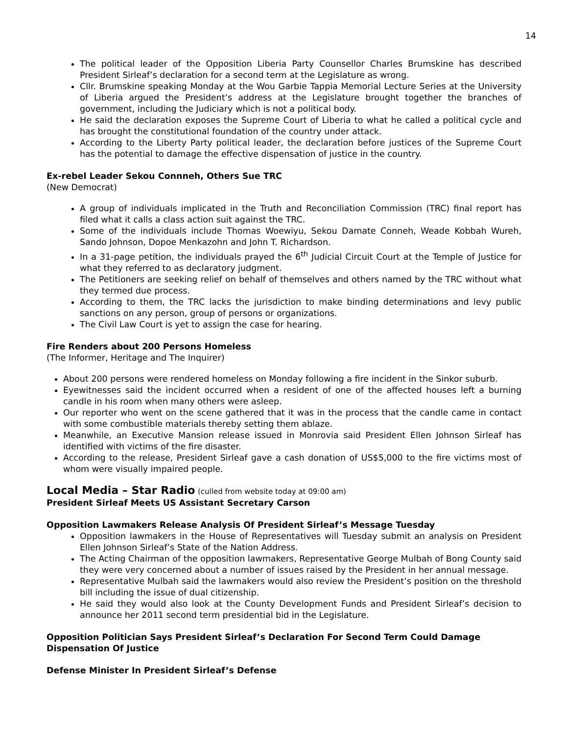14
The political leader of the Opposition Liberia Party Counsellor Charles Brumskine has described President Sirleaf’s declaration for a second term at the Legislature as wrong.
Cllr. Brumskine speaking Monday at the Wou Garbie Tappia Memorial Lecture Series at the University of Liberia argued the President’s address at the Legislature brought together the branches of government, including the Judiciary which is not a political body.
He said the declaration exposes the Supreme Court of Liberia to what he called a political cycle and has brought the constitutional foundation of the country under attack.
According to the Liberty Party political leader, the declaration before justices of the Supreme Court has the potential to damage the effective dispensation of justice in the country.
Ex-rebel Leader Sekou Connneh, Others Sue TRC
(New Democrat)
A group of individuals implicated in the Truth and Reconciliation Commission (TRC) final report has filed what it calls a class action suit against the TRC.
Some of the individuals include Thomas Woewiyu, Sekou Damate Conneh, Weade Kobbah Wureh, Sando Johnson, Dopoe Menkazohn and John T. Richardson.
In a 31-page petition, the individuals prayed the 6<sup>th</sup> Judicial Circuit Court at the Temple of Justice for what they referred to as declaratory judgment.
The Petitioners are seeking relief on behalf of themselves and others named by the TRC without what they termed due process.
According to them, the TRC lacks the jurisdiction to make binding determinations and levy public sanctions on any person, group of persons or organizations.
The Civil Law Court is yet to assign the case for hearing.
Fire Renders about 200 Persons Homeless
(The Informer, Heritage and The Inquirer)
About 200 persons were rendered homeless on Monday following a fire incident in the Sinkor suburb.
Eyewitnesses said the incident occurred when a resident of one of the affected houses left a burning candle in his room when many others were asleep.
Our reporter who went on the scene gathered that it was in the process that the candle came in contact with some combustible materials thereby setting them ablaze.
Meanwhile, an Executive Mansion release issued in Monrovia said President Ellen Johnson Sirleaf has identified with victims of the fire disaster.
According to the release, President Sirleaf gave a cash donation of US$5,000 to the fire victims most of whom were visually impaired people.
Local Media – Star Radio (culled from website today at 09:00 am)
President Sirleaf Meets US Assistant Secretary Carson
Opposition Lawmakers Release Analysis Of President Sirleaf’s Message Tuesday
Opposition lawmakers in the House of Representatives will Tuesday submit an analysis on President Ellen Johnson Sirleaf’s State of the Nation Address.
The Acting Chairman of the opposition lawmakers, Representative George Mulbah of Bong County said they were very concerned about a number of issues raised by the President in her annual message.
Representative Mulbah said the lawmakers would also review the President’s position on the threshold bill including the issue of dual citizenship.
He said they would also look at the County Development Funds and President Sirleaf’s decision to announce her 2011 second term presidential bid in the Legislature.
Opposition Politician Says President Sirleaf’s Declaration For Second Term Could Damage Dispensation Of Justice
Defense Minister In President Sirleaf’s Defense